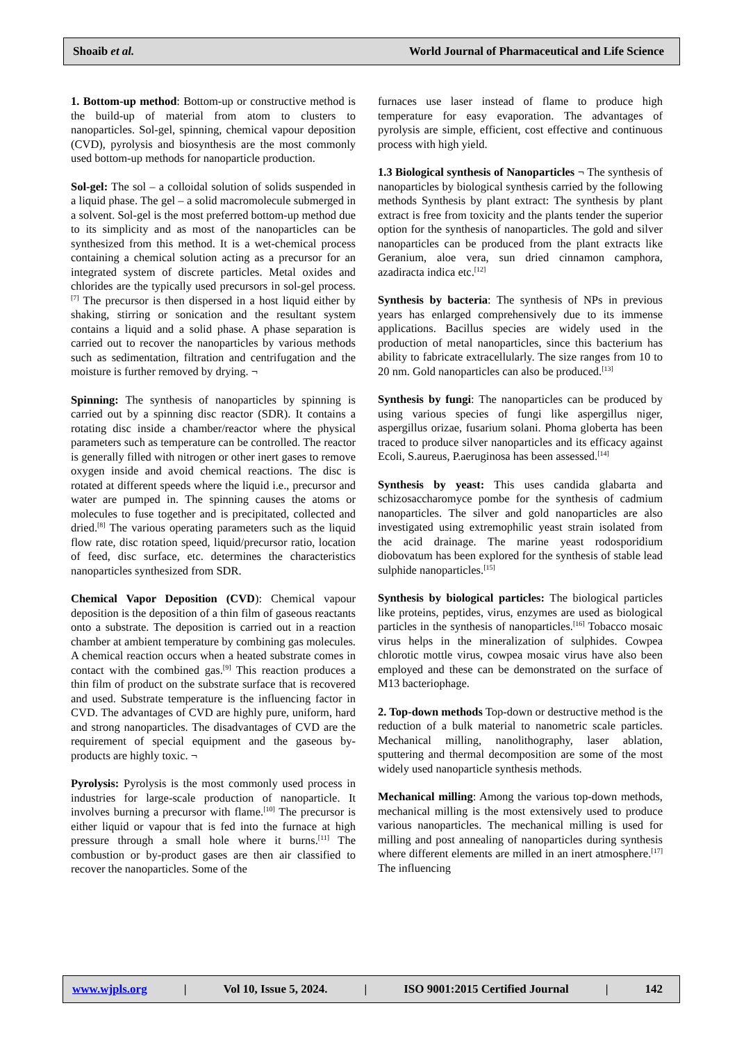Shoaib et al. World Journal of Pharmaceutical and Life Science
1. Bottom-up method: Bottom-up or constructive method is the build-up of material from atom to clusters to nanoparticles. Sol-gel, spinning, chemical vapour deposition (CVD), pyrolysis and biosynthesis are the most commonly used bottom-up methods for nanoparticle production.
Sol-gel: The sol – a colloidal solution of solids suspended in a liquid phase. The gel – a solid macromolecule submerged in a solvent. Sol-gel is the most preferred bottom-up method due to its simplicity and as most of the nanoparticles can be synthesized from this method. It is a wet-chemical process containing a chemical solution acting as a precursor for an integrated system of discrete particles. Metal oxides and chlorides are the typically used precursors in sol-gel process.<sup>[7]</sup> The precursor is then dispersed in a host liquid either by shaking, stirring or sonication and the resultant system contains a liquid and a solid phase. A phase separation is carried out to recover the nanoparticles by various methods such as sedimentation, filtration and centrifugation and the moisture is further removed by drying. ¬
Spinning: The synthesis of nanoparticles by spinning is carried out by a spinning disc reactor (SDR). It contains a rotating disc inside a chamber/reactor where the physical parameters such as temperature can be controlled. The reactor is generally filled with nitrogen or other inert gases to remove oxygen inside and avoid chemical reactions. The disc is rotated at different speeds where the liquid i.e., precursor and water are pumped in. The spinning causes the atoms or molecules to fuse together and is precipitated, collected and dried.<sup>[8]</sup> The various operating parameters such as the liquid flow rate, disc rotation speed, liquid/precursor ratio, location of feed, disc surface, etc. determines the characteristics nanoparticles synthesized from SDR.
Chemical Vapor Deposition (CVD): Chemical vapour deposition is the deposition of a thin film of gaseous reactants onto a substrate. The deposition is carried out in a reaction chamber at ambient temperature by combining gas molecules. A chemical reaction occurs when a heated substrate comes in contact with the combined gas.<sup>[9]</sup> This reaction produces a thin film of product on the substrate surface that is recovered and used. Substrate temperature is the influencing factor in CVD. The advantages of CVD are highly pure, uniform, hard and strong nanoparticles. The disadvantages of CVD are the requirement of special equipment and the gaseous by-products are highly toxic. ¬
Pyrolysis: Pyrolysis is the most commonly used process in industries for large-scale production of nanoparticle. It involves burning a precursor with flame.<sup>[10]</sup> The precursor is either liquid or vapour that is fed into the furnace at high pressure through a small hole where it burns.<sup>[11]</sup> The combustion or by-product gases are then air classified to recover the nanoparticles. Some of the
furnaces use laser instead of flame to produce high temperature for easy evaporation. The advantages of pyrolysis are simple, efficient, cost effective and continuous process with high yield.
1.3 Biological synthesis of Nanoparticles ¬ The synthesis of nanoparticles by biological synthesis carried by the following methods Synthesis by plant extract: The synthesis by plant extract is free from toxicity and the plants tender the superior option for the synthesis of nanoparticles. The gold and silver nanoparticles can be produced from the plant extracts like Geranium, aloe vera, sun dried cinnamon camphora, azadiracta indica etc.<sup>[12]</sup>
Synthesis by bacteria: The synthesis of NPs in previous years has enlarged comprehensively due to its immense applications. Bacillus species are widely used in the production of metal nanoparticles, since this bacterium has ability to fabricate extracellularly. The size ranges from 10 to 20 nm. Gold nanoparticles can also be produced.<sup>[13]</sup>
Synthesis by fungi: The nanoparticles can be produced by using various species of fungi like aspergillus niger, aspergillus orizae, fusarium solani. Phoma globerta has been traced to produce silver nanoparticles and its efficacy against Ecoli, S.aureus, P.aeruginosa has been assessed.<sup>[14]</sup>
Synthesis by yeast: This uses candida glabarta and schizosaccharomyce pombe for the synthesis of cadmium nanoparticles. The silver and gold nanoparticles are also investigated using extremophilic yeast strain isolated from the acid drainage. The marine yeast rodosporidium diobovatum has been explored for the synthesis of stable lead sulphide nanoparticles.<sup>[15]</sup>
Synthesis by biological particles: The biological particles like proteins, peptides, virus, enzymes are used as biological particles in the synthesis of nanoparticles.<sup>[16]</sup> Tobacco mosaic virus helps in the mineralization of sulphides. Cowpea chlorotic mottle virus, cowpea mosaic virus have also been employed and these can be demonstrated on the surface of M13 bacteriophage.
2. Top-down methods Top-down or destructive method is the reduction of a bulk material to nanometric scale particles. Mechanical milling, nanolithography, laser ablation, sputtering and thermal decomposition are some of the most widely used nanoparticle synthesis methods.
Mechanical milling: Among the various top-down methods, mechanical milling is the most extensively used to produce various nanoparticles. The mechanical milling is used for milling and post annealing of nanoparticles during synthesis where different elements are milled in an inert atmosphere.<sup>[17]</sup> The influencing
www.wjpls.org | Vol 10, Issue 5, 2024. | ISO 9001:2015 Certified Journal | 142